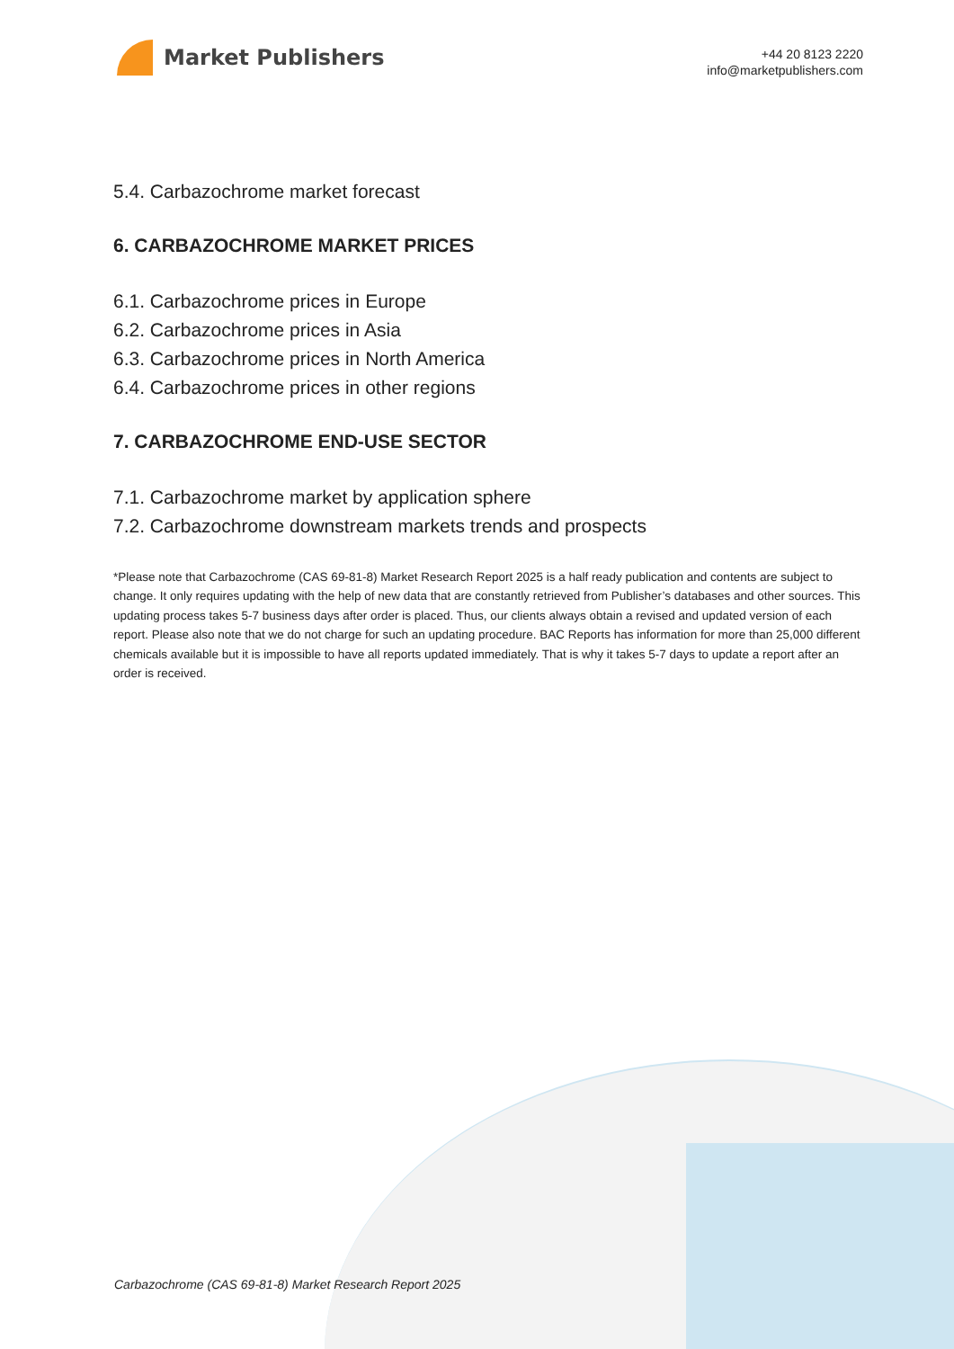Market Publishers
+44 20 8123 2220
info@marketpublishers.com
5.4. Carbazochrome market forecast
6. CARBAZOCHROME MARKET PRICES
6.1. Carbazochrome prices in Europe
6.2. Carbazochrome prices in Asia
6.3. Carbazochrome prices in North America
6.4. Carbazochrome prices in other regions
7. CARBAZOCHROME END-USE SECTOR
7.1. Carbazochrome market by application sphere
7.2. Carbazochrome downstream markets trends and prospects
*Please note that Carbazochrome (CAS 69-81-8) Market Research Report 2025 is a half ready publication and contents are subject to change. It only requires updating with the help of new data that are constantly retrieved from Publisher’s databases and other sources. This updating process takes 5-7 business days after order is placed. Thus, our clients always obtain a revised and updated version of each report. Please also note that we do not charge for such an updating procedure. BAC Reports has information for more than 25,000 different chemicals available but it is impossible to have all reports updated immediately. That is why it takes 5-7 days to update a report after an order is received.
Carbazochrome (CAS 69-81-8) Market Research Report 2025